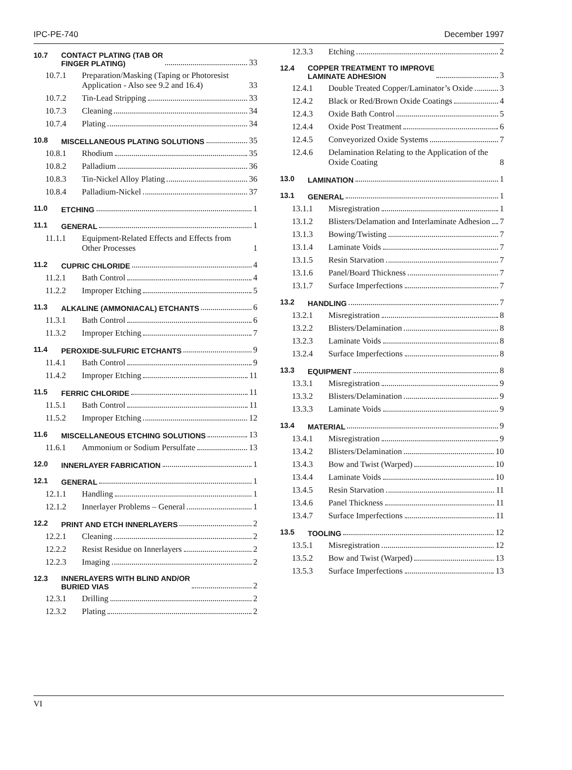IPC-PE-740 December 1997
10.7 CONTACT PLATING (TAB OR
FINGER PLATING) 33
10.7.1 Preparation/Masking (Taping or Photoresist Application - Also see 9.2 and 16.4) 33
10.7.2 Tin-Lead Stripping 33
10.7.3 Cleaning 34
10.7.4 Plating 34
10.8 MISCELLANEOUS PLATING SOLUTIONS 35
10.8.1 Rhodium 35
10.8.2 Palladium 36
10.8.3 Tin-Nickel Alloy Plating 36
10.8.4 Palladium-Nickel 37
11.0 ETCHING 1
11.1 GENERAL 1
11.1.1 Equipment-Related Effects and Effects from Other Processes 1
11.2 CUPRIC CHLORIDE 4
11.2.1 Bath Control 4
11.2.2 Improper Etching 5
11.3 ALKALINE (AMMONIACAL) ETCHANTS 6
11.3.1 Bath Control 6
11.3.2 Improper Etching 7
11.4 PEROXIDE-SULFURIC ETCHANTS 9
11.4.1 Bath Control 9
11.4.2 Improper Etching 11
11.5 FERRIC CHLORIDE 11
11.5.1 Bath Control 11
11.5.2 Improper Etching 12
11.6 MISCELLANEOUS ETCHING SOLUTIONS 13
11.6.1 Ammonium or Sodium Persulfate 13
12.0 INNERLAYER FABRICATION 1
12.1 GENERAL 1
12.1.1 Handling 1
12.1.2 Innerlayer Problems – General 1
12.2 PRINT AND ETCH INNERLAYERS 2
12.2.1 Cleaning 2
12.2.2 Resist Residue on Innerlayers 2
12.2.3 Imaging 2
12.3 INNERLAYERS WITH BLIND AND/OR
BURIED VIAS 2
12.3.1 Drilling 2
12.3.2 Plating 2
12.3.3 Etching 2
12.4 COPPER TREATMENT TO IMPROVE
LAMINATE ADHESION 3
12.4.1 Double Treated Copper/Laminator’s Oxide 3
12.4.2 Black or Red/Brown Oxide Coatings 4
12.4.3 Oxide Bath Control 5
12.4.4 Oxide Post Treatment 6
12.4.5 Conveyorized Oxide Systems 7
12.4.6 Delamination Relating to the Application of the Oxide Coating 8
13.0 LAMINATION 1
13.1 GENERAL 1
13.1.1 Misregistration 1
13.1.2 Blisters/Delamation and Interlaminate Adhesion 7
13.1.3 Bowing/Twisting 7
13.1.4 Laminate Voids 7
13.1.5 Resin Starvation 7
13.1.6 Panel/Board Thickness 7
13.1.7 Surface Imperfections 7
13.2 HANDLING 7
13.2.1 Misregistration 8
13.2.2 Blisters/Delamination 8
13.2.3 Laminate Voids 8
13.2.4 Surface Imperfections 8
13.3 EQUIPMENT 8
13.3.1 Misregistration 9
13.3.2 Blisters/Delamination 9
13.3.3 Laminate Voids 9
13.4 MATERIAL 9
13.4.1 Misregistration 9
13.4.2 Blisters/Delamination 10
13.4.3 Bow and Twist (Warped) 10
13.4.4 Laminate Voids 10
13.4.5 Resin Starvation 11
13.4.6 Panel Thickness 11
13.4.7 Surface Imperfections 11
13.5 TOOLING 12
13.5.1 Misregistration 12
13.5.2 Bow and Twist (Warped) 13
13.5.3 Surface Imperfections 13
VI